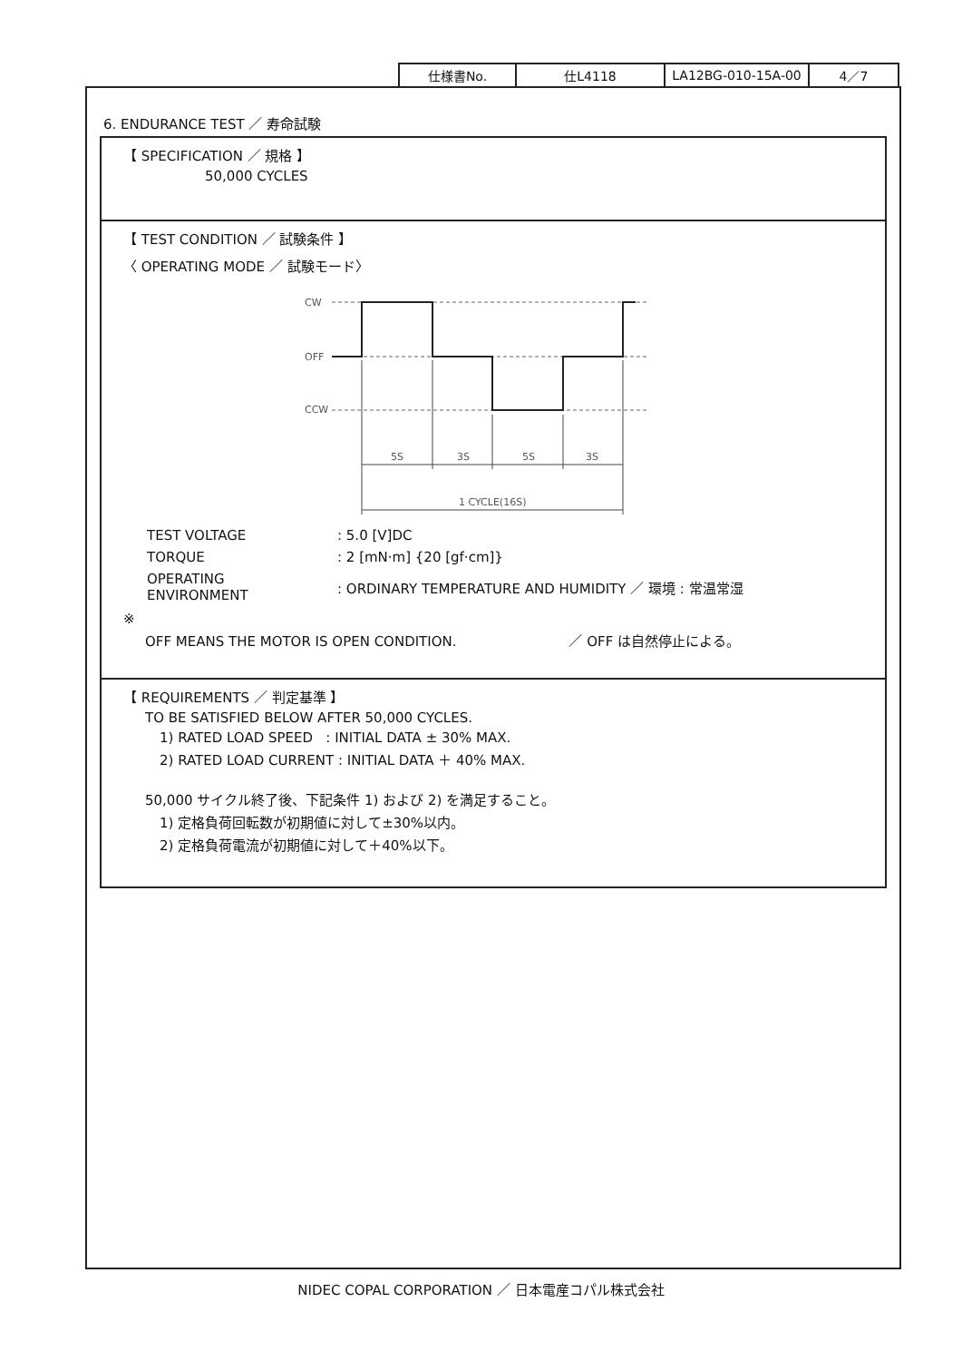| 仕様書No. | 仕L4118 | LA12BG-010-15A-00 | 4／7 |
6. ENDURANCE TEST ／ 寿命試験
【 SPECIFICATION ／ 規格 】
50,000 CYCLES
【 TEST CONDITION ／ 試験条件 】
〈 OPERATING MODE ／ 試験モード〉
CW
OFF
CCW
5S
3S
5S
3S
1 CYCLE(16S)
| TEST VOLTAGE | : 5.0 [V]DC |
| TORQUE | : 2 [mN·m] {20 [gf·cm]} |
| OPERATING ENVIRONMENT | : ORDINARY TEMPERATURE AND HUMIDITY ／ 環境 : 常温常湿 |
※
OFF MEANS THE MOTOR IS OPEN CONDITION. ／ OFF は自然停止による。
【 REQUIREMENTS ／ 判定基準 】
TO BE SATISFIED BELOW AFTER 50,000 CYCLES.
1) RATED LOAD SPEED : INITIAL DATA ± 30% MAX.
2) RATED LOAD CURRENT : INITIAL DATA ＋ 40% MAX.
50,000 サイクル終了後、下記条件 1) および 2) を満足すること。
1) 定格負荷回転数が初期値に対して±30%以内。
2) 定格負荷電流が初期値に対して＋40%以下。
NIDEC COPAL CORPORATION ／ 日本電産コパル株式会社